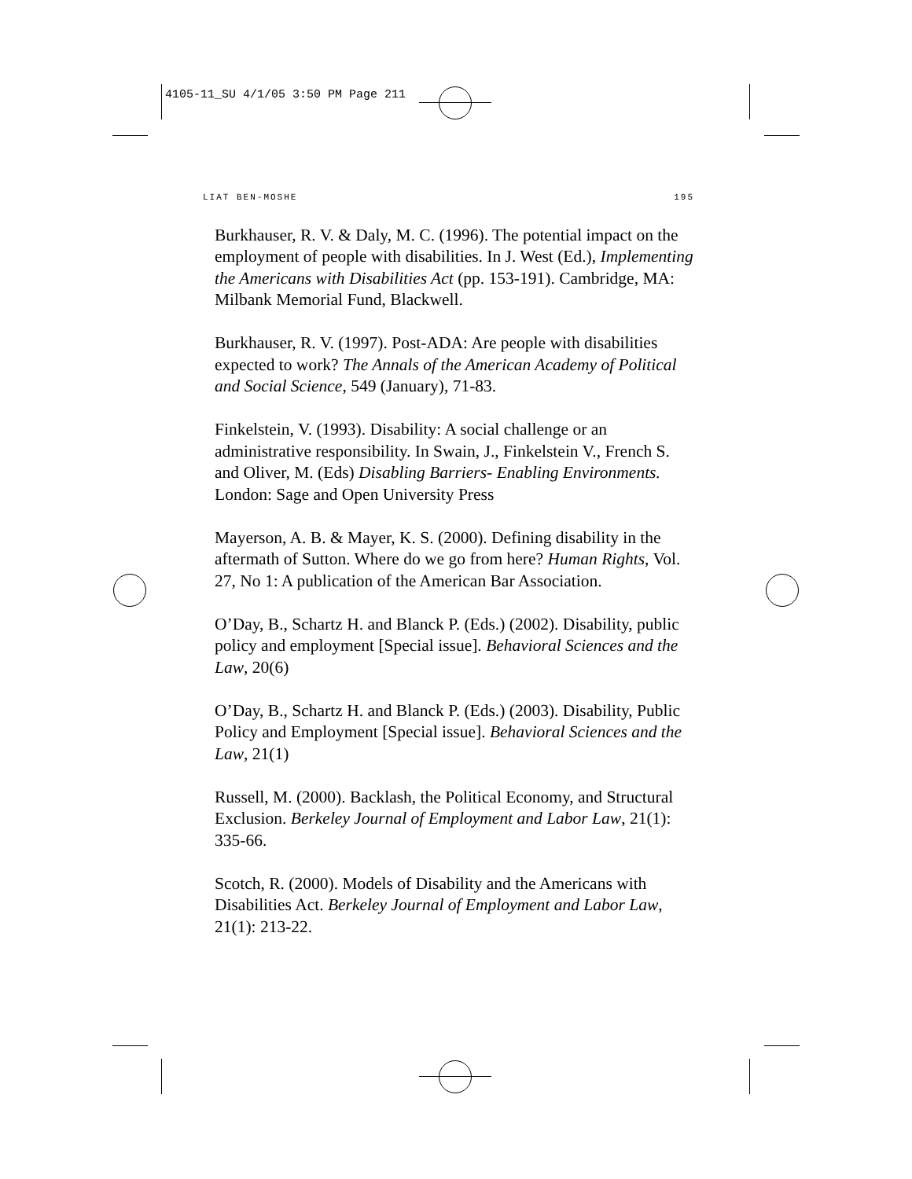4105-11_SU 4/1/05 3:50 PM Page 211
LIAT BEN-MOSHE 195
Burkhauser, R. V. & Daly, M. C. (1996). The potential impact on the employment of people with disabilities. In J. West (Ed.), Implementing the Americans with Disabilities Act (pp. 153-191). Cambridge, MA: Milbank Memorial Fund, Blackwell.
Burkhauser, R. V. (1997). Post-ADA: Are people with disabilities expected to work? The Annals of the American Academy of Political and Social Science, 549 (January), 71-83.
Finkelstein, V. (1993). Disability: A social challenge or an administrative responsibility. In Swain, J., Finkelstein V., French S. and Oliver, M. (Eds) Disabling Barriers- Enabling Environments. London: Sage and Open University Press
Mayerson, A. B. & Mayer, K. S. (2000). Defining disability in the aftermath of Sutton. Where do we go from here? Human Rights, Vol. 27, No 1: A publication of the American Bar Association.
O’Day, B., Schartz H. and Blanck P. (Eds.) (2002). Disability, public policy and employment [Special issue]. Behavioral Sciences and the Law, 20(6)
O’Day, B., Schartz H. and Blanck P. (Eds.) (2003). Disability, Public Policy and Employment [Special issue]. Behavioral Sciences and the Law, 21(1)
Russell, M. (2000). Backlash, the Political Economy, and Structural Exclusion. Berkeley Journal of Employment and Labor Law, 21(1): 335-66.
Scotch, R. (2000). Models of Disability and the Americans with Disabilities Act. Berkeley Journal of Employment and Labor Law, 21(1): 213-22.